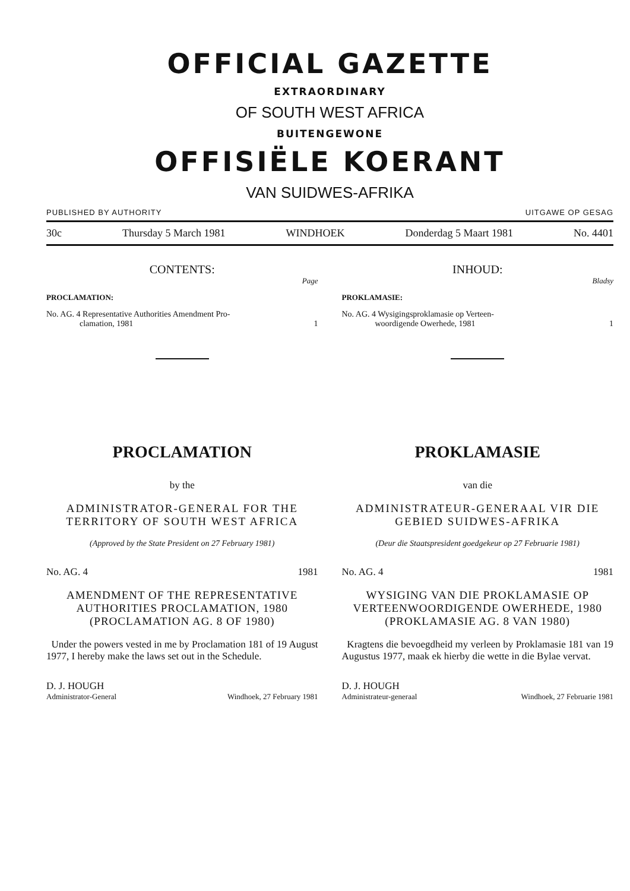OFFICIAL GAZETTE
EXTRAORDINARY
OF SOUTH WEST AFRICA
BUITENGEWONE
OFFISIËLE KOERANT
VAN SUIDWES-AFRIKA
PUBLISHED BY AUTHORITY UITGAWE OP GESAG
30c Thursday 5 March 1981 WINDHOEK Donderdag 5 Maart 1981 No. 4401
CONTENTS:
Page
PROCLAMATION:
No. AG. 4 Representative Authorities Amendment Pro-
clamation, 1981
1
PROCLAMATION
by the
ADMINISTRATOR-GENERAL FOR THE TERRITORY OF SOUTH WEST AFRICA
(Approved by the State President on 27 February 1981)
No. AG. 4 1981
AMENDMENT OF THE REPRESENTATIVE AUTHORITIES PROCLAMATION, 1980 (PROCLAMATION AG. 8 OF 1980)
Under the powers vested in me by Proclamation 181 of 19 August 1977, I hereby make the laws set out in the Schedule.
D. J. HOUGH
Administrator-General Windhoek, 27 February 1981
INHOUD:
Bladsy
PROKLAMASIE:
No. AG. 4 Wysigingsproklamasie op Verteen-
woordigende Owerhede, 1981
1
PROKLAMASIE
van die
ADMINISTRATEUR-GENERAAL VIR DIE GEBIED SUIDWES-AFRIKA
(Deur die Staatspresident goedgekeur op 27 Februarie 1981)
No. AG. 4 1981
WYSIGING VAN DIE PROKLAMASIE OP VERTEENWOORDIGENDE OWERHEDE, 1980 (PROKLAMASIE AG. 8 VAN 1980)
Kragtens die bevoegdheid my verleen by Proklamasie 181 van 19 Augustus 1977, maak ek hierby die wette in die Bylae vervat.
D. J. HOUGH
Administrateur-generaal Windhoek, 27 Februarie 1981